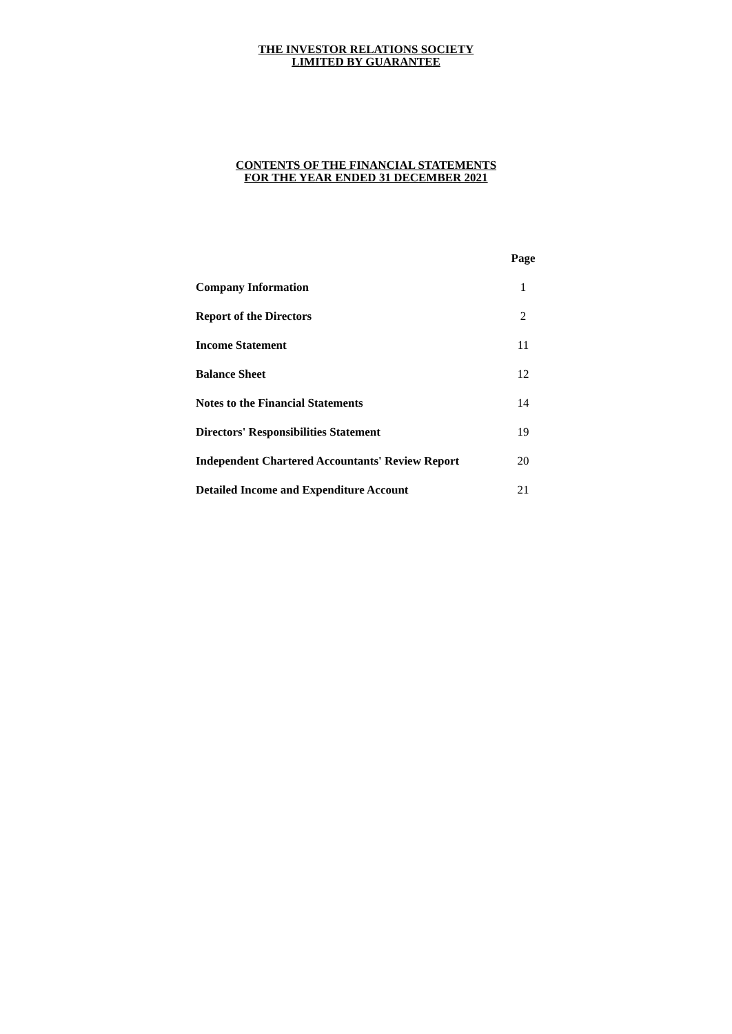THE INVESTOR RELATIONS SOCIETY
LIMITED BY GUARANTEE
CONTENTS OF THE FINANCIAL STATEMENTS
FOR THE YEAR ENDED 31 DECEMBER 2021
| | Page |
| --- | --- |
| Company Information | 1 |
| Report of the Directors | 2 |
| Income Statement | 11 |
| Balance Sheet | 12 |
| Notes to the Financial Statements | 14 |
| Directors' Responsibilities Statement | 19 |
| Independent Chartered Accountants' Review Report | 20 |
| Detailed Income and Expenditure Account | 21 |